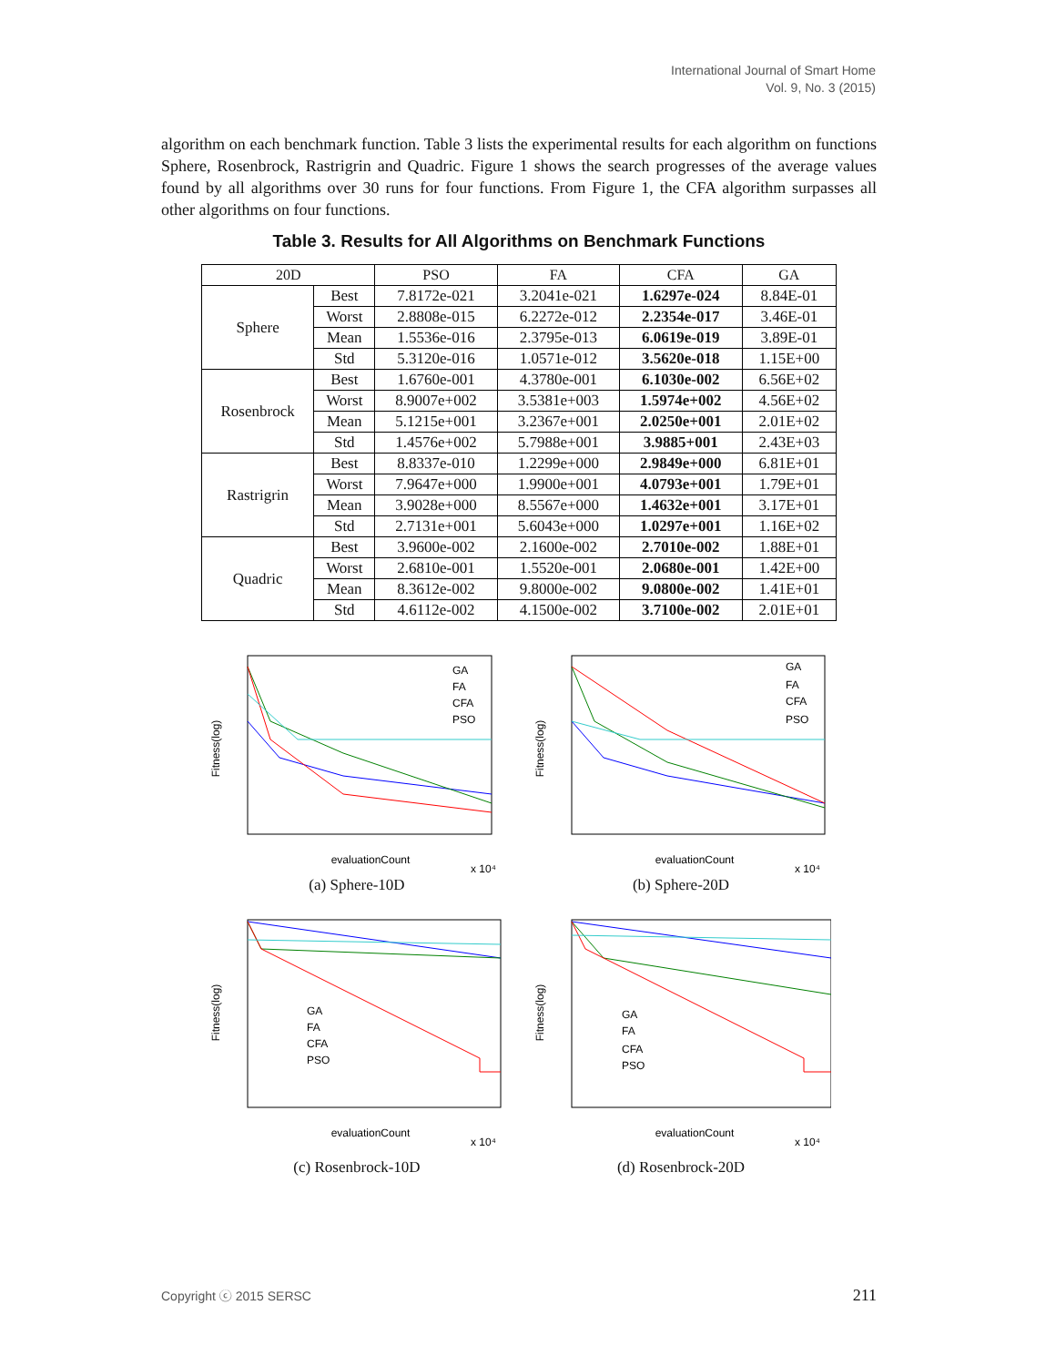International Journal of Smart Home
Vol. 9, No. 3 (2015)
algorithm on each benchmark function. Table 3 lists the experimental results for each algorithm on functions Sphere, Rosenbrock, Rastrigrin and Quadric. Figure 1 shows the search progresses of the average values found by all algorithms over 30 runs for four functions. From Figure 1, the CFA algorithm surpasses all other algorithms on four functions.
Table 3. Results for All Algorithms on Benchmark Functions
| 20D | | PSO | FA | CFA | GA |
| --- | --- | --- | --- | --- | --- |
| Sphere | Best | 7.8172e-021 | 3.2041e-021 | 1.6297e-024 | 8.84E-01 |
| | Worst | 2.8808e-015 | 6.2272e-012 | 2.2354e-017 | 3.46E-01 |
| | Mean | 1.5536e-016 | 2.3795e-013 | 6.0619e-019 | 3.89E-01 |
| | Std | 5.3120e-016 | 1.0571e-012 | 3.5620e-018 | 1.15E+00 |
| Rosenbrock | Best | 1.6760e-001 | 4.3780e-001 | 6.1030e-002 | 6.56E+02 |
| | Worst | 8.9007e+002 | 3.5381e+003 | 1.5974e+002 | 4.56E+02 |
| | Mean | 5.1215e+001 | 3.2367e+001 | 2.0250e+001 | 2.01E+02 |
| | Std | 1.4576e+002 | 5.7988e+001 | 3.9885+001 | 2.43E+03 |
| Rastrigrin | Best | 8.8337e-010 | 1.2299e+000 | 2.9849e+000 | 6.81E+01 |
| | Worst | 7.9647e+000 | 1.9900e+001 | 4.0793e+001 | 1.79E+01 |
| | Mean | 3.9028e+000 | 8.5567e+000 | 1.4632e+001 | 3.17E+01 |
| | Std | 2.7131e+001 | 5.6043e+000 | 1.0297e+001 | 1.16E+02 |
| Quadric | Best | 3.9600e-002 | 2.1600e-002 | 2.7010e-002 | 1.88E+01 |
| | Worst | 2.6810e-001 | 1.5520e-001 | 2.0680e-001 | 1.42E+00 |
| | Mean | 8.3612e-002 | 9.8000e-002 | 9.0800e-002 | 1.41E+01 |
| | Std | 4.6112e-002 | 4.1500e-002 | 3.7100e-002 | 2.01E+01 |
evaluationCount
x 10⁴
Fitness(log)
GA
FA
CFA
PSO
(a) Sphere-10D
evaluationCount
x 10⁴
Fitness(log)
GA
FA
CFA
PSO
(b) Sphere-20D
evaluationCount
x 10⁴
Fitness(log)
GA
FA
CFA
PSO
(c) Rosenbrock-10D
evaluationCount
x 10⁴
Fitness(log)
GA
FA
CFA
PSO
(d) Rosenbrock-20D
Copyright ⓒ 2015 SERSC 211